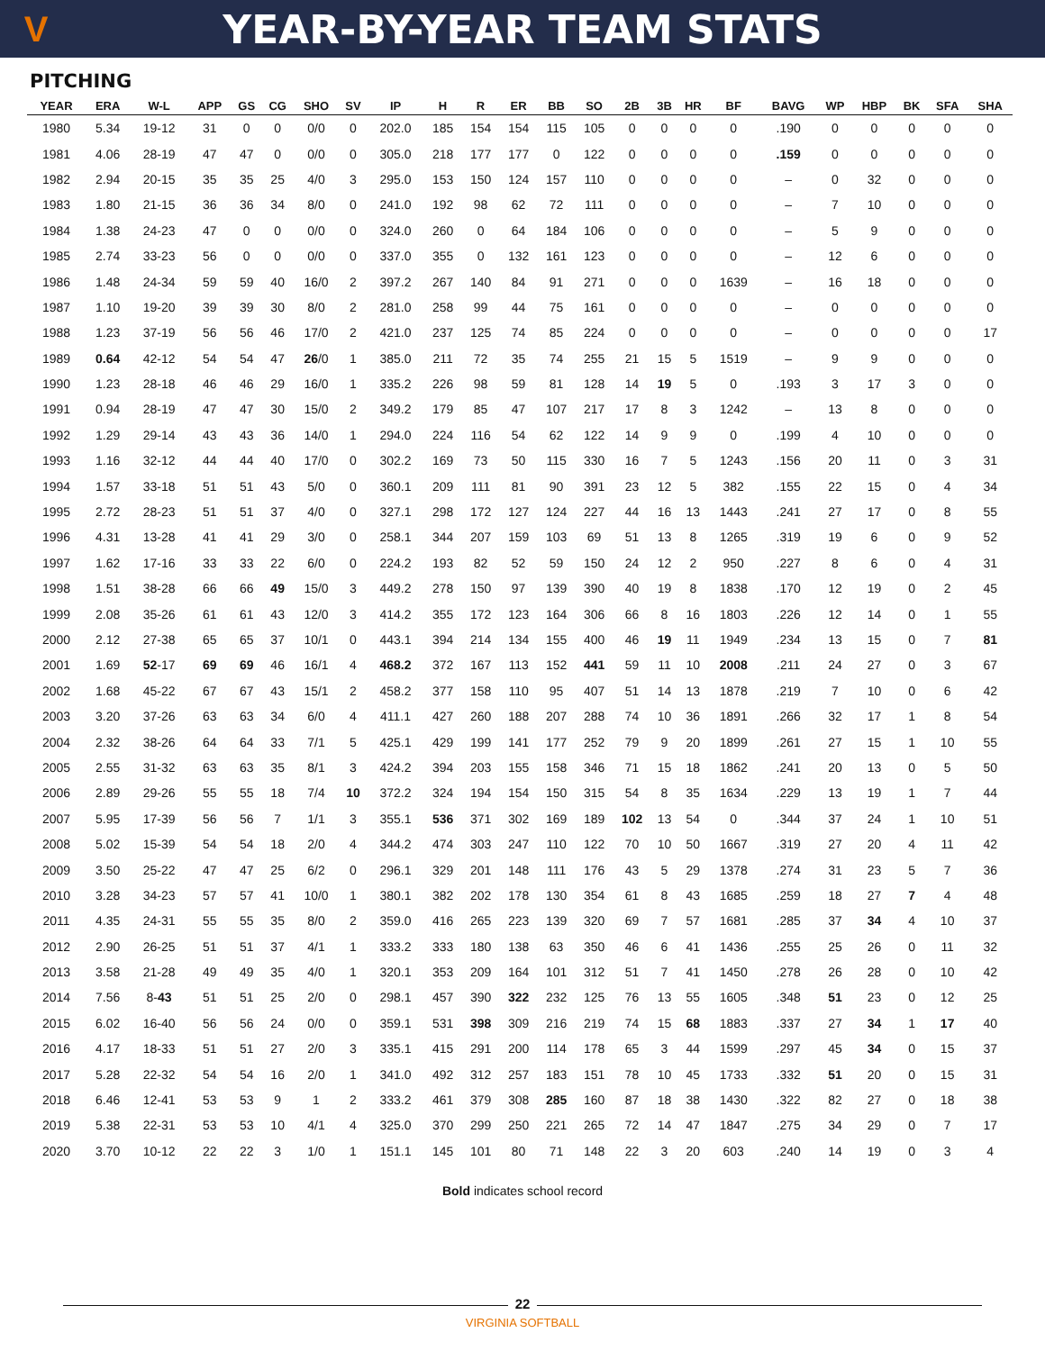V YEAR-BY-YEAR TEAM STATS
PITCHING
| YEAR | ERA | W-L | APP | GS | CG | SHO | SV | IP | H | R | ER | BB | SO | 2B | 3B | HR | BF | BAVG | WP | HBP | BK | SFA | SHA |
| --- | --- | --- | --- | --- | --- | --- | --- | --- | --- | --- | --- | --- | --- | --- | --- | --- | --- | --- | --- | --- | --- | --- | --- |
| 1980 | 5.34 | 19-12 | 31 | 0 | 0 | 0/0 | 0 | 202.0 | 185 | 154 | 154 | 115 | 105 | 0 | 0 | 0 | 0 | .190 | 0 | 0 | 0 | 0 | 0 |
| 1981 | 4.06 | 28-19 | 47 | 47 | 0 | 0/0 | 0 | 305.0 | 218 | 177 | 177 | 0 | 122 | 0 | 0 | 0 | 0 | .159 | 0 | 0 | 0 | 0 | 0 |
| 1982 | 2.94 | 20-15 | 35 | 35 | 25 | 4/0 | 3 | 295.0 | 153 | 150 | 124 | 157 | 110 | 0 | 0 | 0 | 0 | – | 0 | 32 | 0 | 0 | 0 |
| 1983 | 1.80 | 21-15 | 36 | 36 | 34 | 8/0 | 0 | 241.0 | 192 | 98 | 62 | 72 | 111 | 0 | 0 | 0 | 0 | – | 7 | 10 | 0 | 0 | 0 |
| 1984 | 1.38 | 24-23 | 47 | 0 | 0 | 0/0 | 0 | 324.0 | 260 | 0 | 64 | 184 | 106 | 0 | 0 | 0 | 0 | – | 5 | 9 | 0 | 0 | 0 |
| 1985 | 2.74 | 33-23 | 56 | 0 | 0 | 0/0 | 0 | 337.0 | 355 | 0 | 132 | 161 | 123 | 0 | 0 | 0 | 0 | – | 12 | 6 | 0 | 0 | 0 |
| 1986 | 1.48 | 24-34 | 59 | 59 | 40 | 16/0 | 2 | 397.2 | 267 | 140 | 84 | 91 | 271 | 0 | 0 | 0 | 1639 | – | 16 | 18 | 0 | 0 | 0 |
| 1987 | 1.10 | 19-20 | 39 | 39 | 30 | 8/0 | 2 | 281.0 | 258 | 99 | 44 | 75 | 161 | 0 | 0 | 0 | 0 | – | 0 | 0 | 0 | 0 | 0 |
| 1988 | 1.23 | 37-19 | 56 | 56 | 46 | 17/0 | 2 | 421.0 | 237 | 125 | 74 | 85 | 224 | 0 | 0 | 0 | 0 | – | 0 | 0 | 0 | 0 | 17 |
| 1989 | 0.64 | 42-12 | 54 | 54 | 47 | 26 /0 | 1 | 385.0 | 211 | 72 | 35 | 74 | 255 | 21 | 15 | 5 | 1519 | – | 9 | 9 | 0 | 0 | 0 |
| 1990 | 1.23 | 28-18 | 46 | 46 | 29 | 16/0 | 1 | 335.2 | 226 | 98 | 59 | 81 | 128 | 14 | 19 | 5 | 0 | .193 | 3 | 17 | 3 | 0 | 0 |
| 1991 | 0.94 | 28-19 | 47 | 47 | 30 | 15/0 | 2 | 349.2 | 179 | 85 | 47 | 107 | 217 | 17 | 8 | 3 | 1242 | – | 13 | 8 | 0 | 0 | 0 |
| 1992 | 1.29 | 29-14 | 43 | 43 | 36 | 14/0 | 1 | 294.0 | 224 | 116 | 54 | 62 | 122 | 14 | 9 | 9 | 0 | .199 | 4 | 10 | 0 | 0 | 0 |
| 1993 | 1.16 | 32-12 | 44 | 44 | 40 | 17/0 | 0 | 302.2 | 169 | 73 | 50 | 115 | 330 | 16 | 7 | 5 | 1243 | .156 | 20 | 11 | 0 | 3 | 31 |
| 1994 | 1.57 | 33-18 | 51 | 51 | 43 | 5/0 | 0 | 360.1 | 209 | 111 | 81 | 90 | 391 | 23 | 12 | 5 | 382 | .155 | 22 | 15 | 0 | 4 | 34 |
| 1995 | 2.72 | 28-23 | 51 | 51 | 37 | 4/0 | 0 | 327.1 | 298 | 172 | 127 | 124 | 227 | 44 | 16 | 13 | 1443 | .241 | 27 | 17 | 0 | 8 | 55 |
| 1996 | 4.31 | 13-28 | 41 | 41 | 29 | 3/0 | 0 | 258.1 | 344 | 207 | 159 | 103 | 69 | 51 | 13 | 8 | 1265 | .319 | 19 | 6 | 0 | 9 | 52 |
| 1997 | 1.62 | 17-16 | 33 | 33 | 22 | 6/0 | 0 | 224.2 | 193 | 82 | 52 | 59 | 150 | 24 | 12 | 2 | 950 | .227 | 8 | 6 | 0 | 4 | 31 |
| 1998 | 1.51 | 38-28 | 66 | 66 | 49 | 15/0 | 3 | 449.2 | 278 | 150 | 97 | 139 | 390 | 40 | 19 | 8 | 1838 | .170 | 12 | 19 | 0 | 2 | 45 |
| 1999 | 2.08 | 35-26 | 61 | 61 | 43 | 12/0 | 3 | 414.2 | 355 | 172 | 123 | 164 | 306 | 66 | 8 | 16 | 1803 | .226 | 12 | 14 | 0 | 1 | 55 |
| 2000 | 2.12 | 27-38 | 65 | 65 | 37 | 10/1 | 0 | 443.1 | 394 | 214 | 134 | 155 | 400 | 46 | 19 | 11 | 1949 | .234 | 13 | 15 | 0 | 7 | 81 |
| 2001 | 1.69 | 52 -17 | 69 | 69 | 46 | 16/1 | 4 | 468.2 | 372 | 167 | 113 | 152 | 441 | 59 | 11 | 10 | 2008 | .211 | 24 | 27 | 0 | 3 | 67 |
| 2002 | 1.68 | 45-22 | 67 | 67 | 43 | 15/1 | 2 | 458.2 | 377 | 158 | 110 | 95 | 407 | 51 | 14 | 13 | 1878 | .219 | 7 | 10 | 0 | 6 | 42 |
| 2003 | 3.20 | 37-26 | 63 | 63 | 34 | 6/0 | 4 | 411.1 | 427 | 260 | 188 | 207 | 288 | 74 | 10 | 36 | 1891 | .266 | 32 | 17 | 1 | 8 | 54 |
| 2004 | 2.32 | 38-26 | 64 | 64 | 33 | 7/1 | 5 | 425.1 | 429 | 199 | 141 | 177 | 252 | 79 | 9 | 20 | 1899 | .261 | 27 | 15 | 1 | 10 | 55 |
| 2005 | 2.55 | 31-32 | 63 | 63 | 35 | 8/1 | 3 | 424.2 | 394 | 203 | 155 | 158 | 346 | 71 | 15 | 18 | 1862 | .241 | 20 | 13 | 0 | 5 | 50 |
| 2006 | 2.89 | 29-26 | 55 | 55 | 18 | 7/4 | 10 | 372.2 | 324 | 194 | 154 | 150 | 315 | 54 | 8 | 35 | 1634 | .229 | 13 | 19 | 1 | 7 | 44 |
| 2007 | 5.95 | 17-39 | 56 | 56 | 7 | 1/1 | 3 | 355.1 | 536 | 371 | 302 | 169 | 189 | 102 | 13 | 54 | 0 | .344 | 37 | 24 | 1 | 10 | 51 |
| 2008 | 5.02 | 15-39 | 54 | 54 | 18 | 2/0 | 4 | 344.2 | 474 | 303 | 247 | 110 | 122 | 70 | 10 | 50 | 1667 | .319 | 27 | 20 | 4 | 11 | 42 |
| 2009 | 3.50 | 25-22 | 47 | 47 | 25 | 6/2 | 0 | 296.1 | 329 | 201 | 148 | 111 | 176 | 43 | 5 | 29 | 1378 | .274 | 31 | 23 | 5 | 7 | 36 |
| 2010 | 3.28 | 34-23 | 57 | 57 | 41 | 10/0 | 1 | 380.1 | 382 | 202 | 178 | 130 | 354 | 61 | 8 | 43 | 1685 | .259 | 18 | 27 | 7 | 4 | 48 |
| 2011 | 4.35 | 24-31 | 55 | 55 | 35 | 8/0 | 2 | 359.0 | 416 | 265 | 223 | 139 | 320 | 69 | 7 | 57 | 1681 | .285 | 37 | 34 | 4 | 10 | 37 |
| 2012 | 2.90 | 26-25 | 51 | 51 | 37 | 4/1 | 1 | 333.2 | 333 | 180 | 138 | 63 | 350 | 46 | 6 | 41 | 1436 | .255 | 25 | 26 | 0 | 11 | 32 |
| 2013 | 3.58 | 21-28 | 49 | 49 | 35 | 4/0 | 1 | 320.1 | 353 | 209 | 164 | 101 | 312 | 51 | 7 | 41 | 1450 | .278 | 26 | 28 | 0 | 10 | 42 |
| 2014 | 7.56 | 8- 43 | 51 | 51 | 25 | 2/0 | 0 | 298.1 | 457 | 390 | 322 | 232 | 125 | 76 | 13 | 55 | 1605 | .348 | 51 | 23 | 0 | 12 | 25 |
| 2015 | 6.02 | 16-40 | 56 | 56 | 24 | 0/0 | 0 | 359.1 | 531 | 398 | 309 | 216 | 219 | 74 | 15 | 68 | 1883 | .337 | 27 | 34 | 1 | 17 | 40 |
| 2016 | 4.17 | 18-33 | 51 | 51 | 27 | 2/0 | 3 | 335.1 | 415 | 291 | 200 | 114 | 178 | 65 | 3 | 44 | 1599 | .297 | 45 | 34 | 0 | 15 | 37 |
| 2017 | 5.28 | 22-32 | 54 | 54 | 16 | 2/0 | 1 | 341.0 | 492 | 312 | 257 | 183 | 151 | 78 | 10 | 45 | 1733 | .332 | 51 | 20 | 0 | 15 | 31 |
| 2018 | 6.46 | 12-41 | 53 | 53 | 9 | 1 | 2 | 333.2 | 461 | 379 | 308 | 285 | 160 | 87 | 18 | 38 | 1430 | .322 | 82 | 27 | 0 | 18 | 38 |
| 2019 | 5.38 | 22-31 | 53 | 53 | 10 | 4/1 | 4 | 325.0 | 370 | 299 | 250 | 221 | 265 | 72 | 14 | 47 | 1847 | .275 | 34 | 29 | 0 | 7 | 17 |
| 2020 | 3.70 | 10-12 | 22 | 22 | 3 | 1/0 | 1 | 151.1 | 145 | 101 | 80 | 71 | 148 | 22 | 3 | 20 | 603 | .240 | 14 | 19 | 0 | 3 | 4 |
Bold indicates school record
22
VIRGINIA SOFTBALL